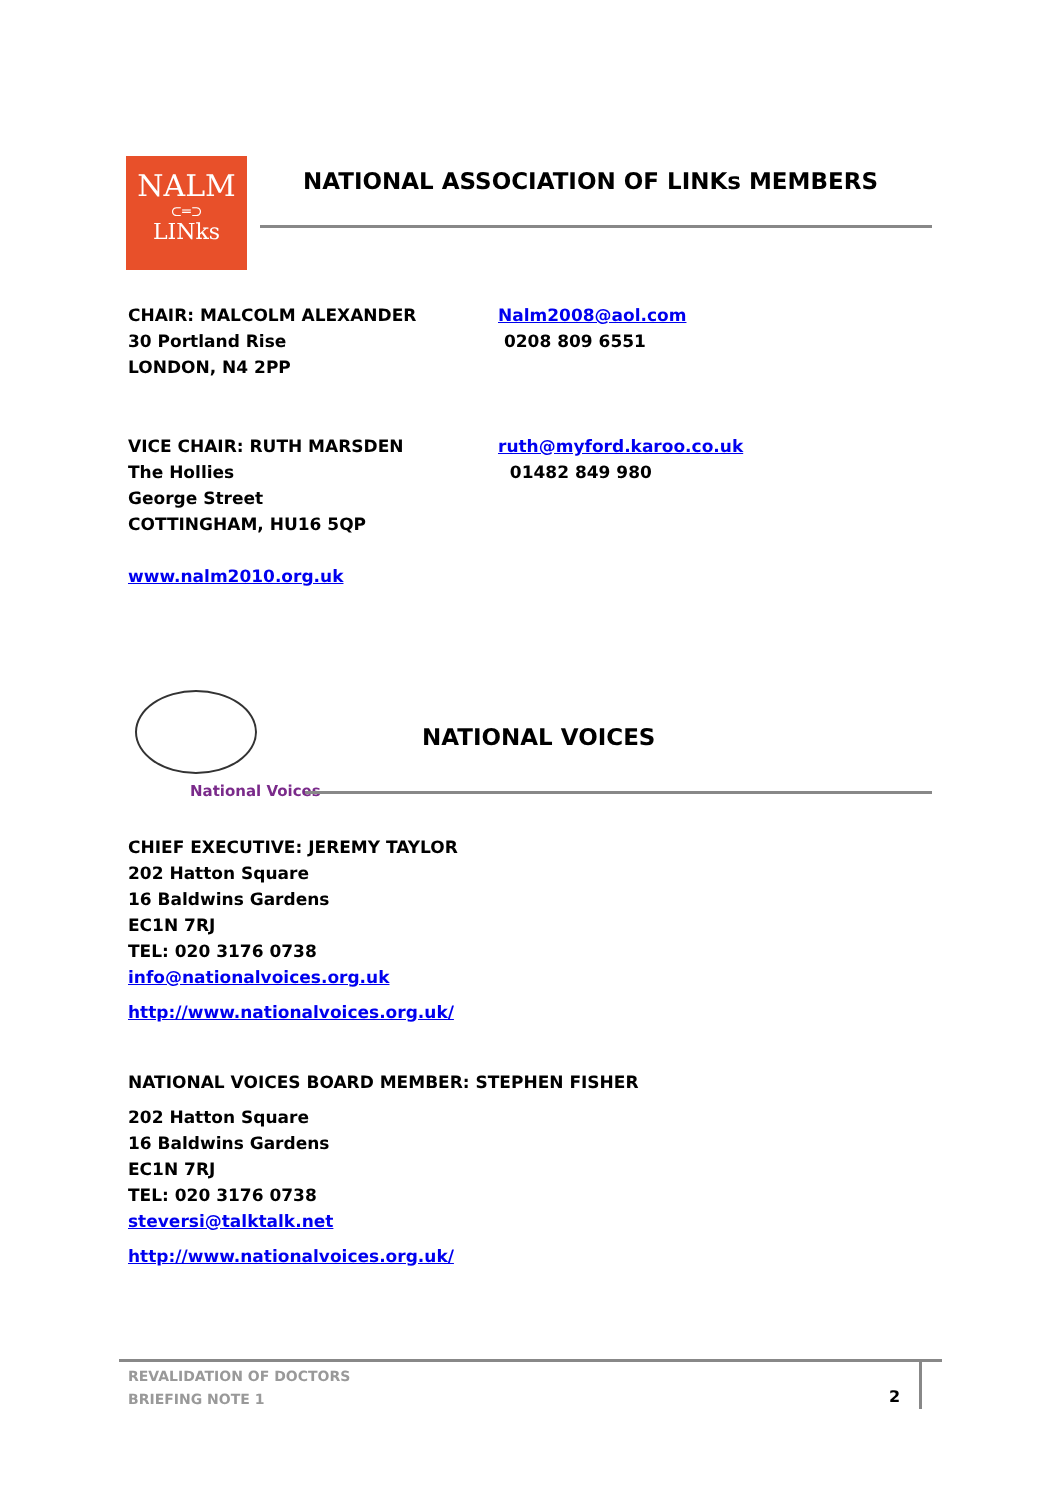NALM
⊂═⊃
LINks
NATIONAL ASSOCIATION OF LINKs MEMBERS
CHAIR: MALCOLM ALEXANDER
30 Portland Rise
LONDON, N4 2PP
Nalm2008@aol.com
0208 809 6551
VICE CHAIR: RUTH MARSDEN
The Hollies
George Street
COTTINGHAM, HU16 5QP
ruth@myford.karoo.co.uk
01482 849 980
www.nalm2010.org.uk
National Voices
NATIONAL VOICES
CHIEF EXECUTIVE: JEREMY TAYLOR
202 Hatton Square
16 Baldwins Gardens
EC1N 7RJ
TEL: 020 3176 0738
info@nationalvoices.org.uk
http://www.nationalvoices.org.uk/
NATIONAL VOICES BOARD MEMBER: STEPHEN FISHER
202 Hatton Square
16 Baldwins Gardens
EC1N 7RJ
TEL: 020 3176 0738
steversi@talktalk.net
http://www.nationalvoices.org.uk/
REVALIDATION OF DOCTORS
BRIEFING NOTE 1
2